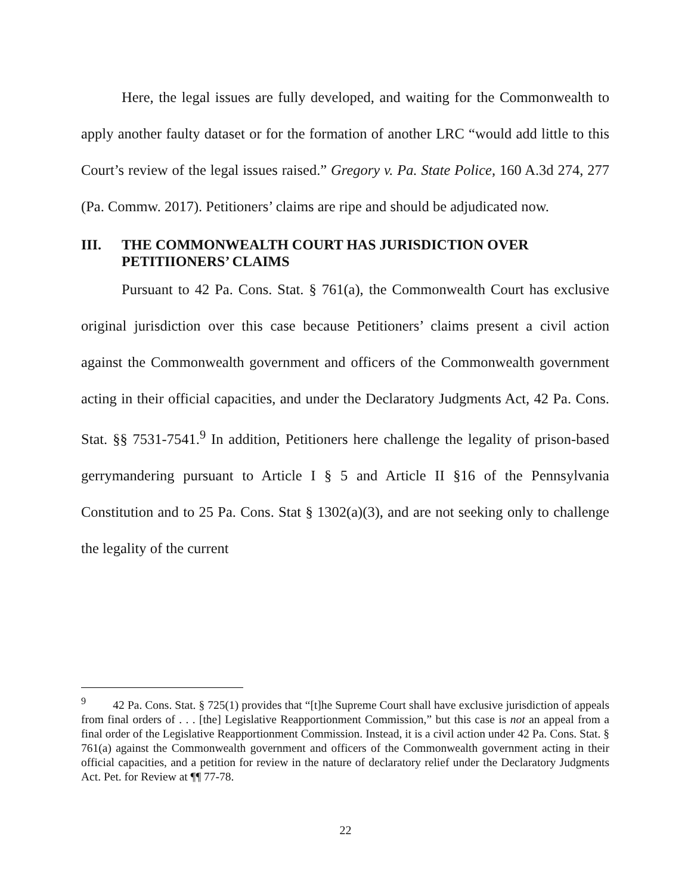Here, the legal issues are fully developed, and waiting for the Commonwealth to apply another faulty dataset or for the formation of another LRC “would add little to this Court’s review of the legal issues raised.” Gregory v. Pa. State Police, 160 A.3d 274, 277 (Pa. Commw. 2017). Petitioners’ claims are ripe and should be adjudicated now.
III. THE COMMONWEALTH COURT HAS JURISDICTION OVER PETITIIONERS’ CLAIMS
Pursuant to 42 Pa. Cons. Stat. § 761(a), the Commonwealth Court has exclusive original jurisdiction over this case because Petitioners’ claims present a civil action against the Commonwealth government and officers of the Commonwealth government acting in their official capacities, and under the Declaratory Judgments Act, 42 Pa. Cons. Stat. §§ 7531-7541.<sup>9</sup> In addition, Petitioners here challenge the legality of prison-based gerrymandering pursuant to Article I § 5 and Article II §16 of the Pennsylvania Constitution and to 25 Pa. Cons. Stat § 1302(a)(3), and are not seeking only to challenge the legality of the current
<sup>9</sup> 42 Pa. Cons. Stat. § 725(1) provides that “[t]he Supreme Court shall have exclusive jurisdiction of appeals from final orders of . . . [the] Legislative Reapportionment Commission,” but this case is not an appeal from a final order of the Legislative Reapportionment Commission. Instead, it is a civil action under 42 Pa. Cons. Stat. § 761(a) against the Commonwealth government and officers of the Commonwealth government acting in their official capacities, and a petition for review in the nature of declaratory relief under the Declaratory Judgments Act. Pet. for Review at ¶¶ 77-78.
22